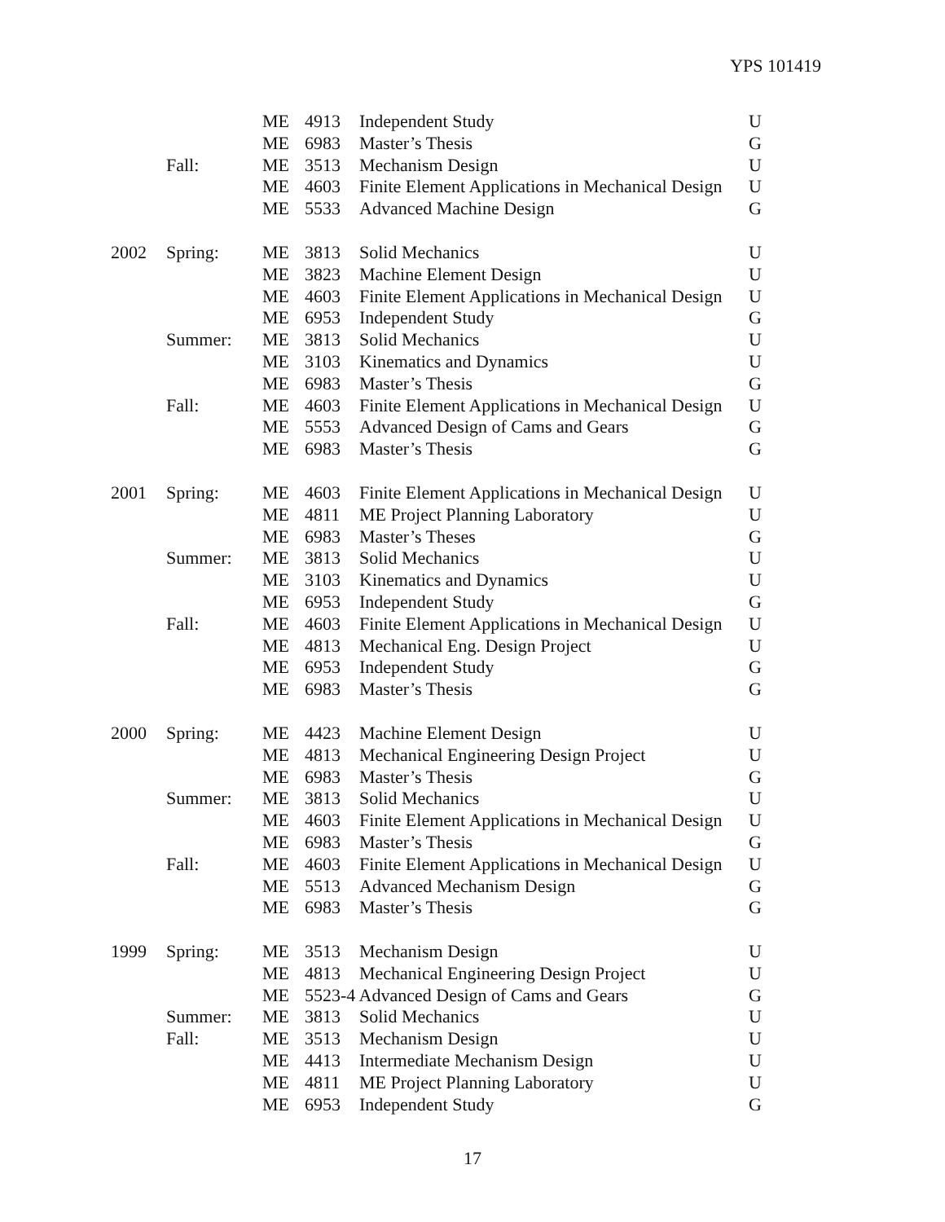YPS 101419
| | | ME | 4913 | Independent Study | U |
| | | ME | 6983 | Master’s Thesis | G |
| | Fall: | ME | 3513 | Mechanism Design | U |
| | | ME | 4603 | Finite Element Applications in Mechanical Design | U |
| | | ME | 5533 | Advanced Machine Design | G |
| 2002 | Spring: | ME | 3813 | Solid Mechanics | U |
| | | ME | 3823 | Machine Element Design | U |
| | | ME | 4603 | Finite Element Applications in Mechanical Design | U |
| | | ME | 6953 | Independent Study | G |
| | Summer: | ME | 3813 | Solid Mechanics | U |
| | | ME | 3103 | Kinematics and Dynamics | U |
| | | ME | 6983 | Master’s Thesis | G |
| | Fall: | ME | 4603 | Finite Element Applications in Mechanical Design | U |
| | | ME | 5553 | Advanced Design of Cams and Gears | G |
| | | ME | 6983 | Master’s Thesis | G |
| 2001 | Spring: | ME | 4603 | Finite Element Applications in Mechanical Design | U |
| | | ME | 4811 | ME Project Planning Laboratory | U |
| | | ME | 6983 | Master’s Theses | G |
| | Summer: | ME | 3813 | Solid Mechanics | U |
| | | ME | 3103 | Kinematics and Dynamics | U |
| | | ME | 6953 | Independent Study | G |
| | Fall: | ME | 4603 | Finite Element Applications in Mechanical Design | U |
| | | ME | 4813 | Mechanical Eng. Design Project | U |
| | | ME | 6953 | Independent Study | G |
| | | ME | 6983 | Master’s Thesis | G |
| 2000 | Spring: | ME | 4423 | Machine Element Design | U |
| | | ME | 4813 | Mechanical Engineering Design Project | U |
| | | ME | 6983 | Master’s Thesis | G |
| | Summer: | ME | 3813 | Solid Mechanics | U |
| | | ME | 4603 | Finite Element Applications in Mechanical Design | U |
| | | ME | 6983 | Master’s Thesis | G |
| | Fall: | ME | 4603 | Finite Element Applications in Mechanical Design | U |
| | | ME | 5513 | Advanced Mechanism Design | G |
| | | ME | 6983 | Master’s Thesis | G |
| 1999 | Spring: | ME | 3513 | Mechanism Design | U |
| | | ME | 4813 | Mechanical Engineering Design Project | U |
| | | ME | 5523-4 Advanced Design of Cams and Gears | | G |
| | Summer: | ME | 3813 | Solid Mechanics | U |
| | Fall: | ME | 3513 | Mechanism Design | U |
| | | ME | 4413 | Intermediate Mechanism Design | U |
| | | ME | 4811 | ME Project Planning Laboratory | U |
| | | ME | 6953 | Independent Study | G |
17